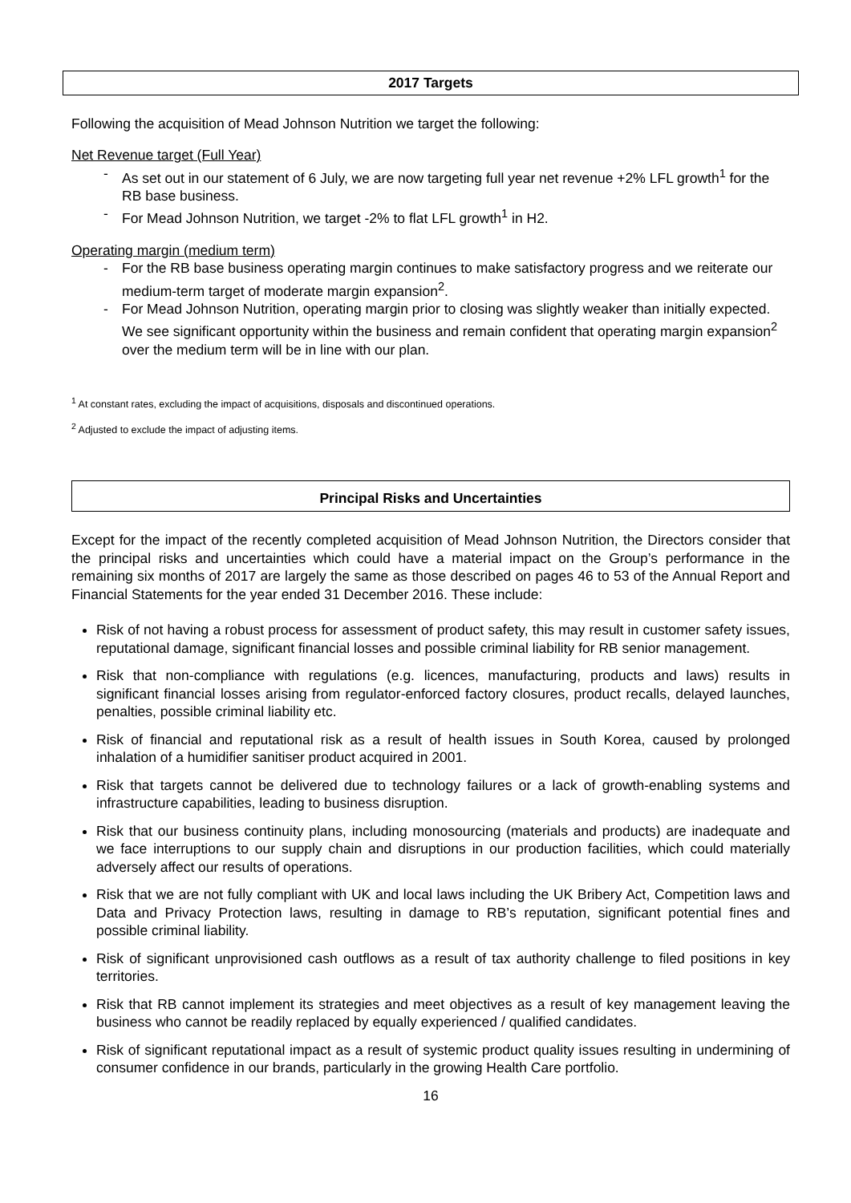2017 Targets
Following the acquisition of Mead Johnson Nutrition we target the following:
Net Revenue target (Full Year)
- As set out in our statement of 6 July, we are now targeting full year net revenue +2% LFL growth<sup>1</sup> for the RB base business.
- For Mead Johnson Nutrition, we target -2% to flat LFL growth<sup>1</sup> in H2.
Operating margin (medium term)
- For the RB base business operating margin continues to make satisfactory progress and we reiterate our medium-term target of moderate margin expansion<sup>2</sup>.
- For Mead Johnson Nutrition, operating margin prior to closing was slightly weaker than initially expected. We see significant opportunity within the business and remain confident that operating margin expansion<sup>2</sup> over the medium term will be in line with our plan.
<sup>1</sup> At constant rates, excluding the impact of acquisitions, disposals and discontinued operations.
<sup>2</sup> Adjusted to exclude the impact of adjusting items.
Principal Risks and Uncertainties
Except for the impact of the recently completed acquisition of Mead Johnson Nutrition, the Directors consider that the principal risks and uncertainties which could have a material impact on the Group’s performance in the remaining six months of 2017 are largely the same as those described on pages 46 to 53 of the Annual Report and Financial Statements for the year ended 31 December 2016. These include:
Risk of not having a robust process for assessment of product safety, this may result in customer safety issues, reputational damage, significant financial losses and possible criminal liability for RB senior management.
Risk that non-compliance with regulations (e.g. licences, manufacturing, products and laws) results in significant financial losses arising from regulator-enforced factory closures, product recalls, delayed launches, penalties, possible criminal liability etc.
Risk of financial and reputational risk as a result of health issues in South Korea, caused by prolonged inhalation of a humidifier sanitiser product acquired in 2001.
Risk that targets cannot be delivered due to technology failures or a lack of growth-enabling systems and infrastructure capabilities, leading to business disruption.
Risk that our business continuity plans, including monosourcing (materials and products) are inadequate and we face interruptions to our supply chain and disruptions in our production facilities, which could materially adversely affect our results of operations.
Risk that we are not fully compliant with UK and local laws including the UK Bribery Act, Competition laws and Data and Privacy Protection laws, resulting in damage to RB’s reputation, significant potential fines and possible criminal liability.
Risk of significant unprovisioned cash outflows as a result of tax authority challenge to filed positions in key territories.
Risk that RB cannot implement its strategies and meet objectives as a result of key management leaving the business who cannot be readily replaced by equally experienced / qualified candidates.
Risk of significant reputational impact as a result of systemic product quality issues resulting in undermining of consumer confidence in our brands, particularly in the growing Health Care portfolio.
16